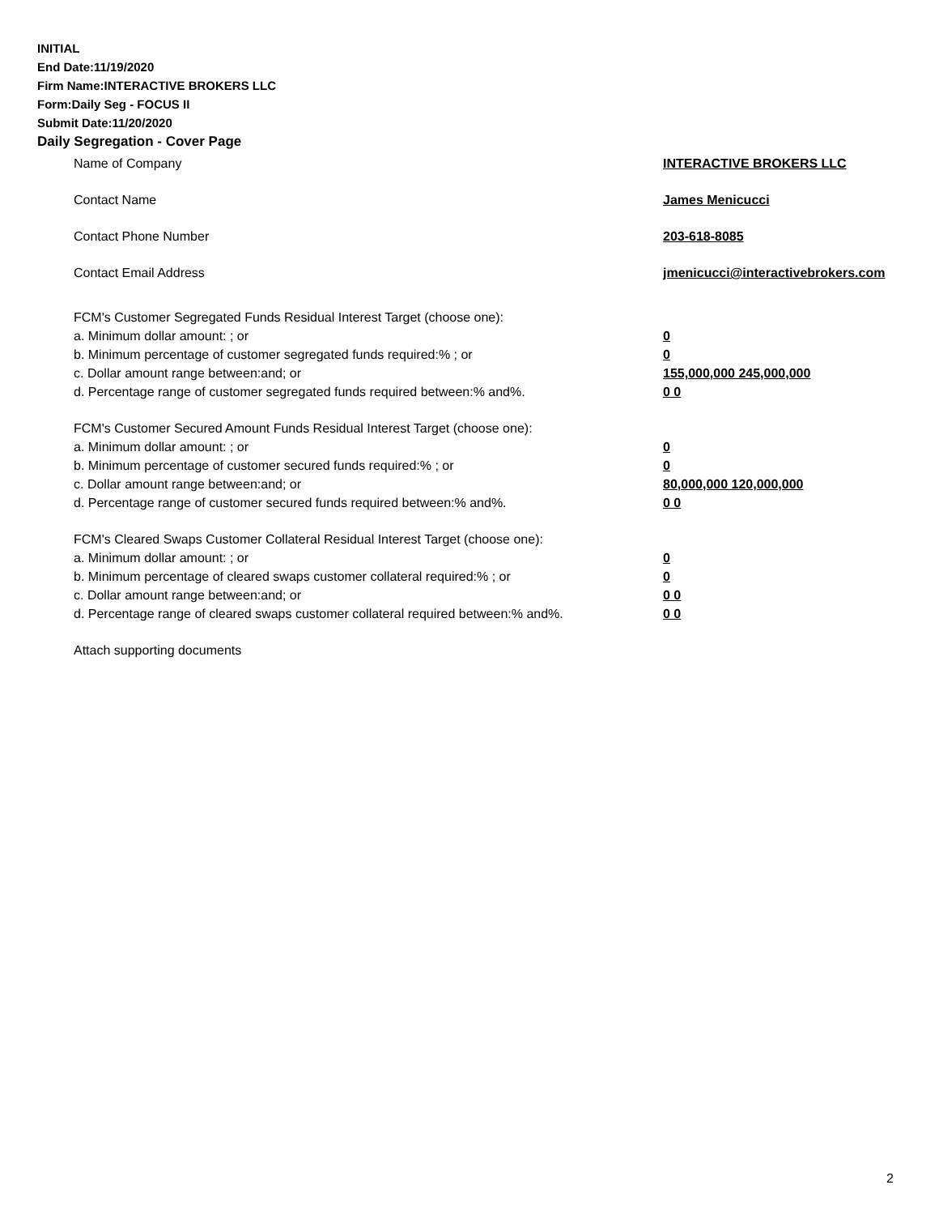INITIAL
End Date:11/19/2020
Firm Name:INTERACTIVE BROKERS LLC
Form:Daily Seg - FOCUS II
Submit Date:11/20/2020
Daily Segregation - Cover Page
Name of Company INTERACTIVE BROKERS LLC
Contact Name James Menicucci
Contact Phone Number 203-618-8085
Contact Email Address jmenicucci@interactivebrokers.com
FCM's Customer Segregated Funds Residual Interest Target (choose one):
a. Minimum dollar amount: ; or 0
b. Minimum percentage of customer segregated funds required:% ; or 0
c. Dollar amount range between:and; or 155,000,000 245,000,000
d. Percentage range of customer segregated funds required between:% and%. 0 0
FCM's Customer Secured Amount Funds Residual Interest Target (choose one):
a. Minimum dollar amount: ; or 0
b. Minimum percentage of customer secured funds required:% ; or 0
c. Dollar amount range between:and; or 80,000,000 120,000,000
d. Percentage range of customer secured funds required between:% and%. 0 0
FCM's Cleared Swaps Customer Collateral Residual Interest Target (choose one):
a. Minimum dollar amount: ; or 0
b. Minimum percentage of cleared swaps customer collateral required:% ; or 0
c. Dollar amount range between:and; or 0 0
d. Percentage range of cleared swaps customer collateral required between:% and%.
0 0
Attach supporting documents
2